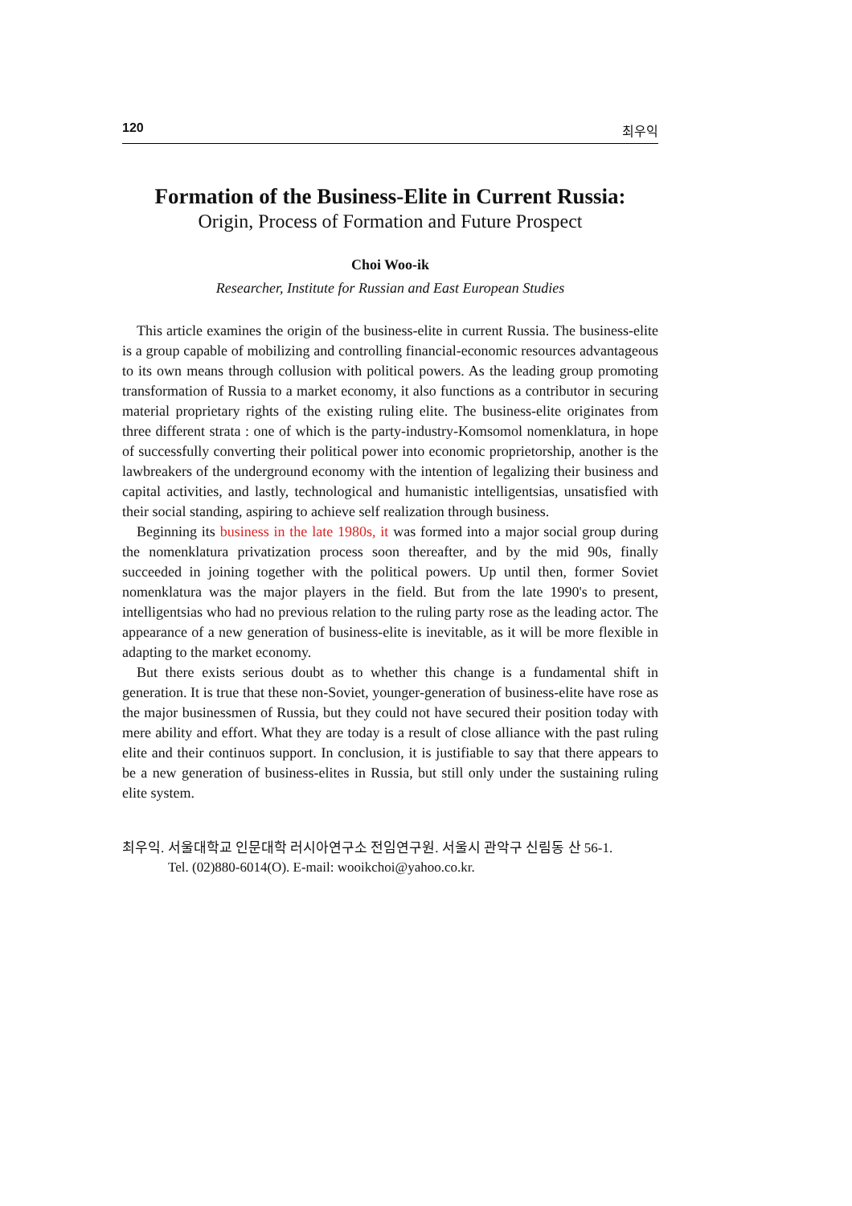120 최우익
Formation of the Business-Elite in Current Russia:
Origin, Process of Formation and Future Prospect
Choi Woo-ik
Researcher, Institute for Russian and East European Studies
This article examines the origin of the business-elite in current Russia. The business-elite is a group capable of mobilizing and controlling financial-economic resources advantageous to its own means through collusion with political powers. As the leading group promoting transformation of Russia to a market economy, it also functions as a contributor in securing material proprietary rights of the existing ruling elite. The business-elite originates from three different strata : one of which is the party-industry-Komsomol nomenklatura, in hope of successfully converting their political power into economic proprietorship, another is the lawbreakers of the underground economy with the intention of legalizing their business and capital activities, and lastly, technological and humanistic intelligentsias, unsatisfied with their social standing, aspiring to achieve self realization through business.
Beginning its business in the late 1980s, it was formed into a major social group during the nomenklatura privatization process soon thereafter, and by the mid 90s, finally succeeded in joining together with the political powers. Up until then, former Soviet nomenklatura was the major players in the field. But from the late 1990's to present, intelligentsias who had no previous relation to the ruling party rose as the leading actor. The appearance of a new generation of business-elite is inevitable, as it will be more flexible in adapting to the market economy.
But there exists serious doubt as to whether this change is a fundamental shift in generation. It is true that these non-Soviet, younger-generation of business-elite have rose as the major businessmen of Russia, but they could not have secured their position today with mere ability and effort. What they are today is a result of close alliance with the past ruling elite and their continuos support. In conclusion, it is justifiable to say that there appears to be a new generation of business-elites in Russia, but still only under the sustaining ruling elite system.
최우익. 서울대학교 인문대학 러시아연구소 전임연구원. 서울시 관악구 신림동 산 56-1.
Tel. (02)880-6014(O). E-mail: wooikchoi@yahoo.co.kr.